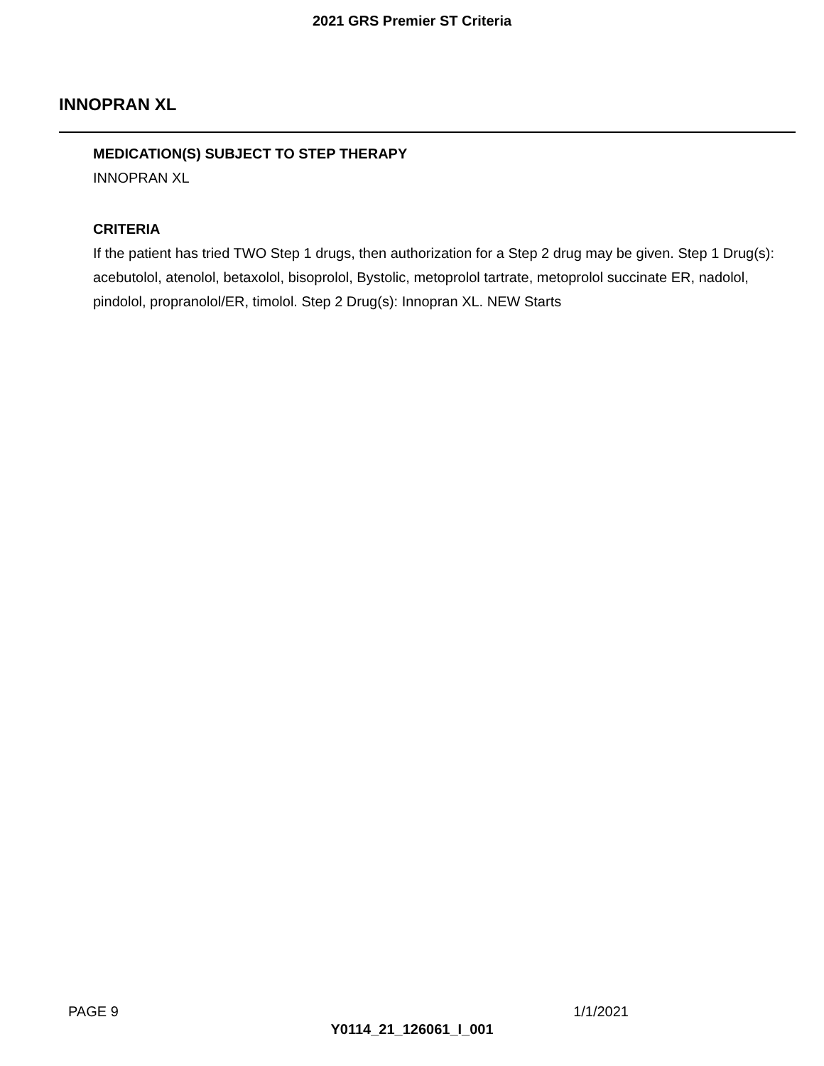2021 GRS Premier ST Criteria
INNOPRAN XL
MEDICATION(S) SUBJECT TO STEP THERAPY
INNOPRAN XL
CRITERIA
If the patient has tried TWO Step 1 drugs, then authorization for a Step 2 drug may be given. Step 1 Drug(s): acebutolol, atenolol, betaxolol, bisoprolol, Bystolic, metoprolol tartrate, metoprolol succinate ER, nadolol, pindolol, propranolol/ER, timolol. Step 2 Drug(s): Innopran XL. NEW Starts
PAGE 9 1/1/2021
Y0114_21_126061_I_001